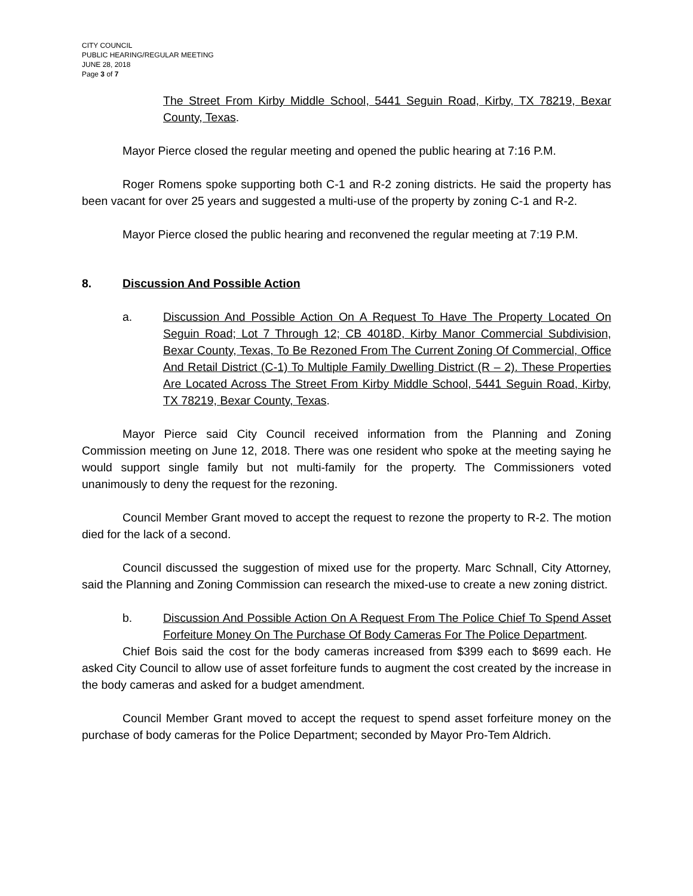CITY COUNCIL
PUBLIC HEARING/REGULAR MEETING
JUNE 28, 2018
Page 3 of 7
The Street From Kirby Middle School, 5441 Seguin Road, Kirby, TX 78219, Bexar County, Texas.
Mayor Pierce closed the regular meeting and opened the public hearing at 7:16 P.M.
Roger Romens spoke supporting both C-1 and R-2 zoning districts. He said the property has been vacant for over 25 years and suggested a multi-use of the property by zoning C-1 and R-2.
Mayor Pierce closed the public hearing and reconvened the regular meeting at 7:19 P.M.
8. Discussion And Possible Action
a. Discussion And Possible Action On A Request To Have The Property Located On Seguin Road; Lot 7 Through 12; CB 4018D, Kirby Manor Commercial Subdivision, Bexar County, Texas, To Be Rezoned From The Current Zoning Of Commercial, Office And Retail District (C-1) To Multiple Family Dwelling District (R – 2). These Properties Are Located Across The Street From Kirby Middle School, 5441 Seguin Road, Kirby, TX 78219, Bexar County, Texas.
Mayor Pierce said City Council received information from the Planning and Zoning Commission meeting on June 12, 2018. There was one resident who spoke at the meeting saying he would support single family but not multi-family for the property. The Commissioners voted unanimously to deny the request for the rezoning.
Council Member Grant moved to accept the request to rezone the property to R-2. The motion died for the lack of a second.
Council discussed the suggestion of mixed use for the property. Marc Schnall, City Attorney, said the Planning and Zoning Commission can research the mixed-use to create a new zoning district.
b. Discussion And Possible Action On A Request From The Police Chief To Spend Asset Forfeiture Money On The Purchase Of Body Cameras For The Police Department.
Chief Bois said the cost for the body cameras increased from $399 each to $699 each. He asked City Council to allow use of asset forfeiture funds to augment the cost created by the increase in the body cameras and asked for a budget amendment.
Council Member Grant moved to accept the request to spend asset forfeiture money on the purchase of body cameras for the Police Department; seconded by Mayor Pro-Tem Aldrich.